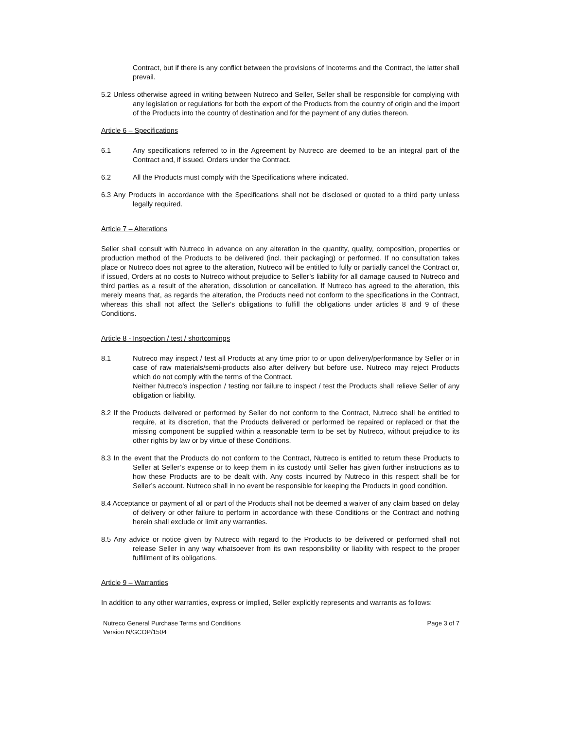Contract, but if there is any conflict between the provisions of Incoterms and the Contract, the latter shall prevail.
5.2 Unless otherwise agreed in writing between Nutreco and Seller, Seller shall be responsible for complying with any legislation or regulations for both the export of the Products from the country of origin and the import of the Products into the country of destination and for the payment of any duties thereon.
Article 6 – Specifications
6.1 Any specifications referred to in the Agreement by Nutreco are deemed to be an integral part of the Contract and, if issued, Orders under the Contract.
6.2 All the Products must comply with the Specifications where indicated.
6.3 Any Products in accordance with the Specifications shall not be disclosed or quoted to a third party unless legally required.
Article 7 – Alterations
Seller shall consult with Nutreco in advance on any alteration in the quantity, quality, composition, properties or production method of the Products to be delivered (incl. their packaging) or performed. If no consultation takes place or Nutreco does not agree to the alteration, Nutreco will be entitled to fully or partially cancel the Contract or, if issued, Orders at no costs to Nutreco without prejudice to Seller’s liability for all damage caused to Nutreco and third parties as a result of the alteration, dissolution or cancellation. If Nutreco has agreed to the alteration, this merely means that, as regards the alteration, the Products need not conform to the specifications in the Contract, whereas this shall not affect the Seller's obligations to fulfill the obligations under articles 8 and 9 of these Conditions.
Article 8 - Inspection / test / shortcomings
8.1 Nutreco may inspect / test all Products at any time prior to or upon delivery/performance by Seller or in case of raw materials/semi-products also after delivery but before use. Nutreco may reject Products which do not comply with the terms of the Contract.
Neither Nutreco's inspection / testing nor failure to inspect / test the Products shall relieve Seller of any obligation or liability.
8.2 If the Products delivered or performed by Seller do not conform to the Contract, Nutreco shall be entitled to require, at its discretion, that the Products delivered or performed be repaired or replaced or that the missing component be supplied within a reasonable term to be set by Nutreco, without prejudice to its other rights by law or by virtue of these Conditions.
8.3 In the event that the Products do not conform to the Contract, Nutreco is entitled to return these Products to Seller at Seller’s expense or to keep them in its custody until Seller has given further instructions as to how these Products are to be dealt with. Any costs incurred by Nutreco in this respect shall be for Seller’s account. Nutreco shall in no event be responsible for keeping the Products in good condition.
8.4 Acceptance or payment of all or part of the Products shall not be deemed a waiver of any claim based on delay of delivery or other failure to perform in accordance with these Conditions or the Contract and nothing herein shall exclude or limit any warranties.
8.5 Any advice or notice given by Nutreco with regard to the Products to be delivered or performed shall not release Seller in any way whatsoever from its own responsibility or liability with respect to the proper fulfillment of its obligations.
Article 9 – Warranties
In addition to any other warranties, express or implied, Seller explicitly represents and warrants as follows:
Nutreco General Purchase Terms and Conditions
Version N/GCOP/1504 Page 3 of 7